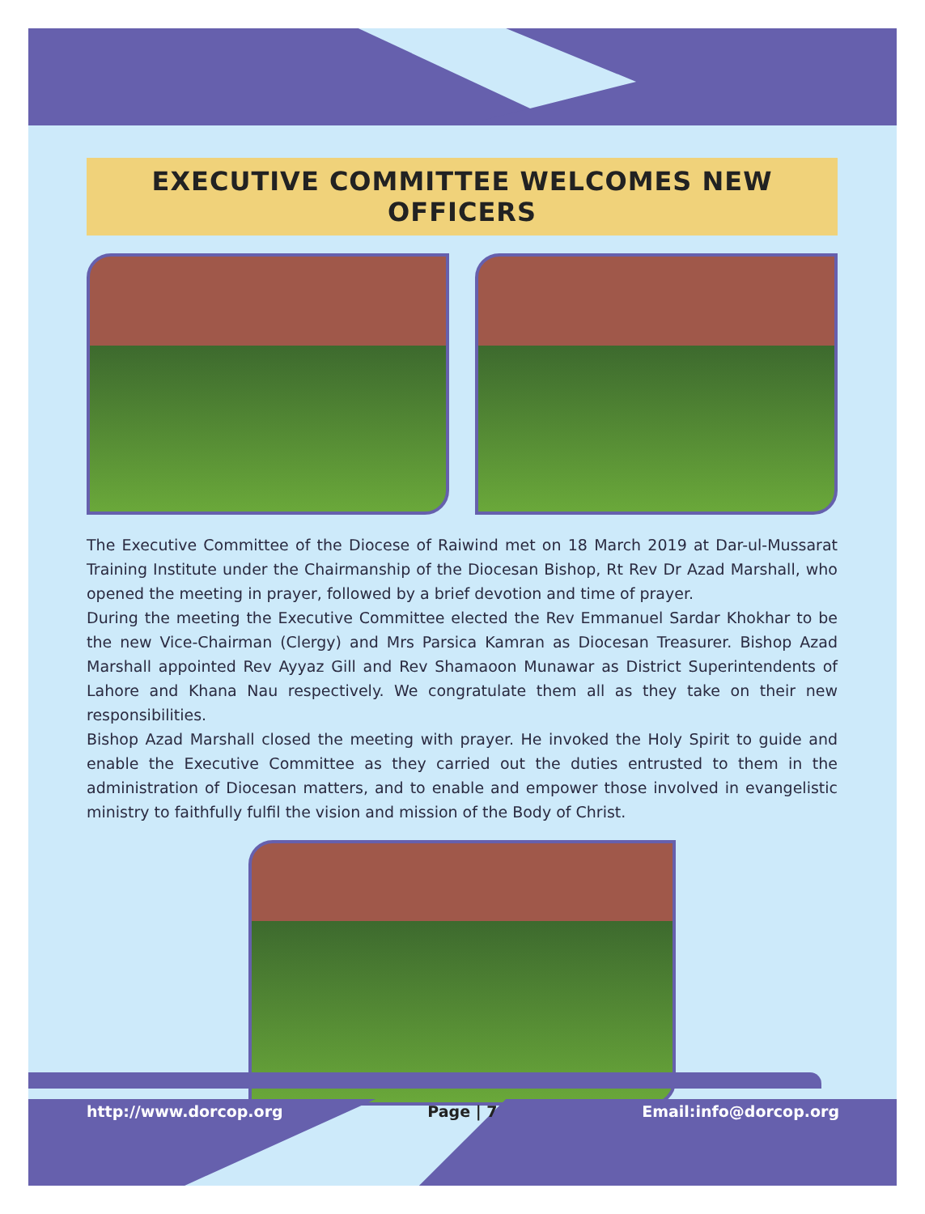EXECUTIVE COMMITTEE WELCOMES NEW OFFICERS
The Executive Committee of the Diocese of Raiwind met on 18 March 2019 at Dar-ul-Mussarat Training Institute under the Chairmanship of the Diocesan Bishop, Rt Rev Dr Azad Marshall, who opened the meeting in prayer, followed by a brief devotion and time of prayer.
During the meeting the Executive Committee elected the Rev Emmanuel Sardar Khokhar to be the new Vice-Chairman (Clergy) and Mrs Parsica Kamran as Diocesan Treasurer. Bishop Azad Marshall appointed Rev Ayyaz Gill and Rev Shamaoon Munawar as District Superintendents of Lahore and Khana Nau respectively. We congratulate them all as they take on their new responsibilities.
Bishop Azad Marshall closed the meeting with prayer. He invoked the Holy Spirit to guide and enable the Executive Committee as they carried out the duties entrusted to them in the administration of Diocesan matters, and to enable and empower those involved in evangelistic ministry to faithfully fulfil the vision and mission of the Body of Christ.
http://www.dorcop.org Page | 7 Email:info@dorcop.org